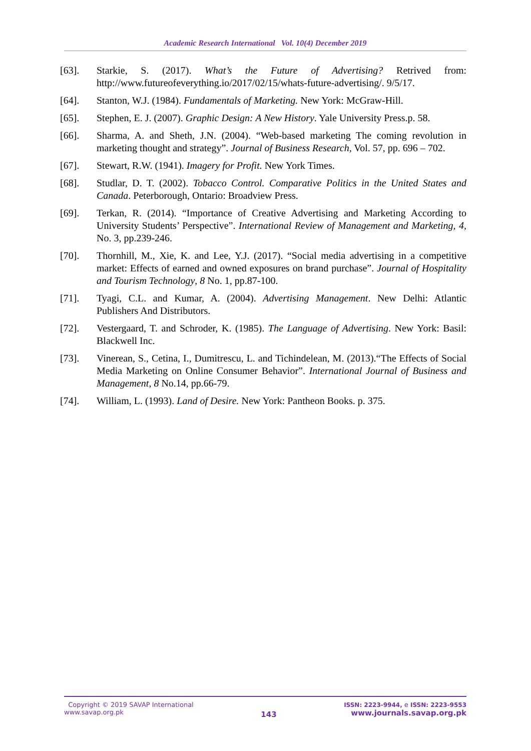Academic Research International Vol. 10(4) December 2019
[63]. Starkie, S. (2017). What’s the Future of Advertising? Retrived from: http://www.futureofeverything.io/2017/02/15/whats-future-advertising/. 9/5/17.
[64]. Stanton, W.J. (1984). Fundamentals of Marketing. New York: McGraw-Hill.
[65]. Stephen, E. J. (2007). Graphic Design: A New History. Yale University Press.p. 58.
[66]. Sharma, A. and Sheth, J.N. (2004). “Web-based marketing The coming revolution in marketing thought and strategy”. Journal of Business Research, Vol. 57, pp. 696 – 702.
[67]. Stewart, R.W. (1941). Imagery for Profit. New York Times.
[68]. Studlar, D. T. (2002). Tobacco Control. Comparative Politics in the United States and Canada. Peterborough, Ontario: Broadview Press.
[69]. Terkan, R. (2014). “Importance of Creative Advertising and Marketing According to University Students’ Perspective”. International Review of Management and Marketing, 4, No. 3, pp.239-246.
[70]. Thornhill, M., Xie, K. and Lee, Y.J. (2017). “Social media advertising in a competitive market: Effects of earned and owned exposures on brand purchase”. Journal of Hospitality and Tourism Technology, 8 No. 1, pp.87-100.
[71]. Tyagi, C.L. and Kumar, A. (2004). Advertising Management. New Delhi: Atlantic Publishers And Distributors.
[72]. Vestergaard, T. and Schroder, K. (1985). The Language of Advertising. New York: Basil: Blackwell Inc.
[73]. Vinerean, S., Cetina, I., Dumitrescu, L. and Tichindelean, M. (2013).“The Effects of Social Media Marketing on Online Consumer Behavior”. International Journal of Business and Management, 8 No.14, pp.66-79.
[74]. William, L. (1993). Land of Desire. New York: Pantheon Books. p. 375.
Copyright © 2019 SAVAP International
www.savap.org.pk
143
ISSN: 2223-9944, e ISSN: 2223-9553
www.journals.savap.org.pk